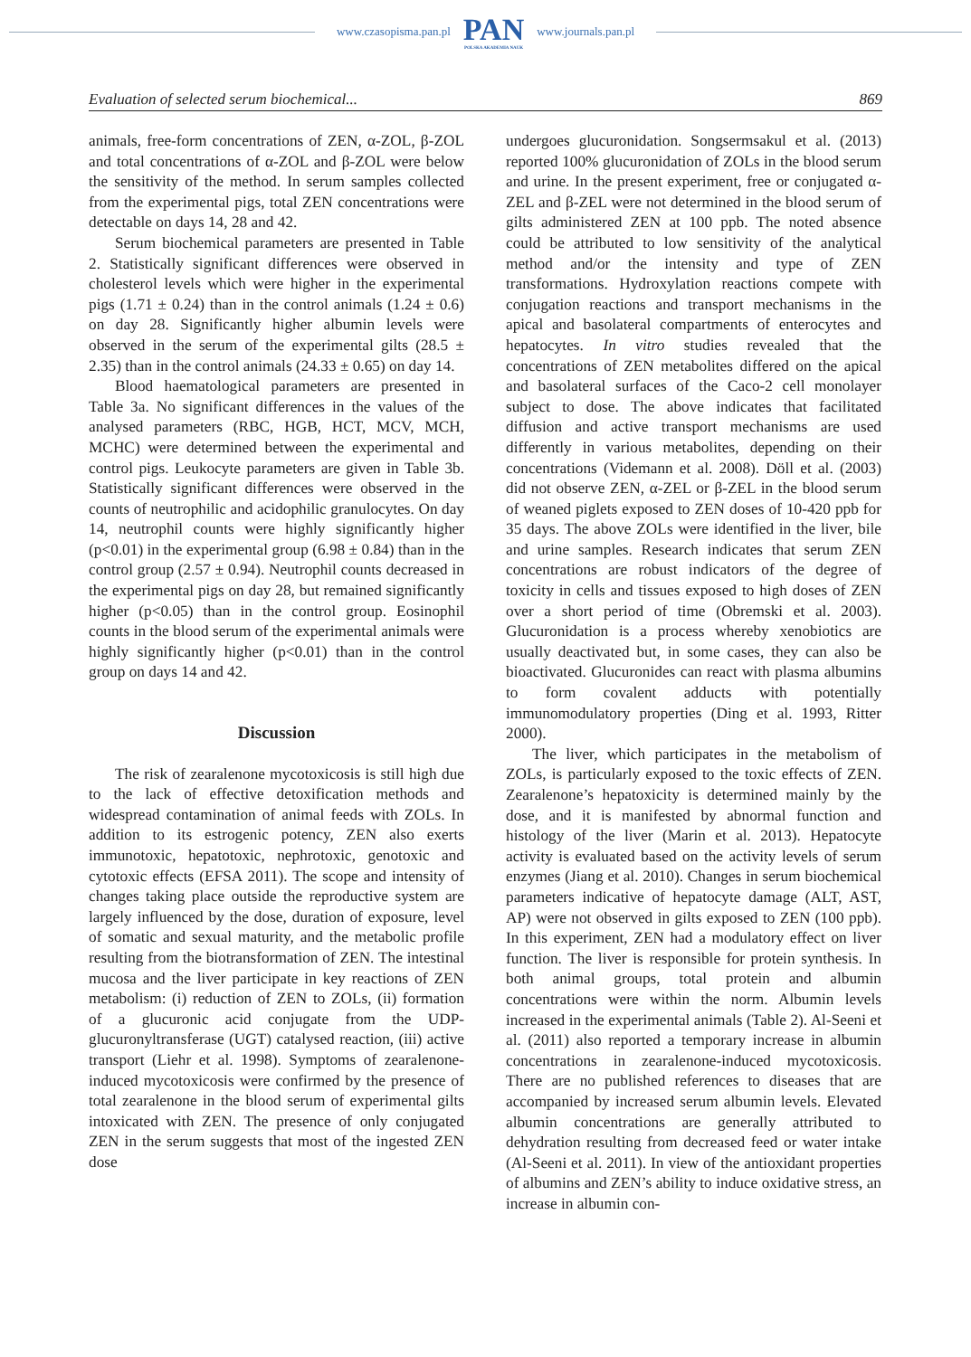www.czasopisma.pan.pl
PAN
POLSKA AKADEMIA NAUK
www.journals.pan.pl
Evaluation of selected serum biochemical... 869
animals, free-form concentrations of ZEN, α-ZOL, β-ZOL and total concentrations of α-ZOL and β-ZOL were below the sensitivity of the method. In serum samples collected from the experimental pigs, total ZEN concentrations were detectable on days 14, 28 and 42.
Serum biochemical parameters are presented in Table 2. Statistically significant differences were observed in cholesterol levels which were higher in the experimental pigs (1.71 ± 0.24) than in the control animals (1.24 ± 0.6) on day 28. Significantly higher albumin levels were observed in the serum of the experimental gilts (28.5 ± 2.35) than in the control animals (24.33 ± 0.65) on day 14.
Blood haematological parameters are presented in Table 3a. No significant differences in the values of the analysed parameters (RBC, HGB, HCT, MCV, MCH, MCHC) were determined between the experimental and control pigs. Leukocyte parameters are given in Table 3b. Statistically significant differences were observed in the counts of neutrophilic and acidophilic granulocytes. On day 14, neutrophil counts were highly significantly higher (p<0.01) in the experimental group (6.98 ± 0.84) than in the control group (2.57 ± 0.94). Neutrophil counts decreased in the experimental pigs on day 28, but remained significantly higher (p<0.05) than in the control group. Eosinophil counts in the blood serum of the experimental animals were highly significantly higher (p<0.01) than in the control group on days 14 and 42.
Discussion
The risk of zearalenone mycotoxicosis is still high due to the lack of effective detoxification methods and widespread contamination of animal feeds with ZOLs. In addition to its estrogenic potency, ZEN also exerts immunotoxic, hepatotoxic, nephrotoxic, genotoxic and cytotoxic effects (EFSA 2011). The scope and intensity of changes taking place outside the reproductive system are largely influenced by the dose, duration of exposure, level of somatic and sexual maturity, and the metabolic profile resulting from the biotransformation of ZEN. The intestinal mucosa and the liver participate in key reactions of ZEN metabolism: (i) reduction of ZEN to ZOLs, (ii) formation of a glucuronic acid conjugate from the UDP-glucuronyltransferase (UGT) catalysed reaction, (iii) active transport (Liehr et al. 1998). Symptoms of zearalenone-induced mycotoxicosis were confirmed by the presence of total zearalenone in the blood serum of experimental gilts intoxicated with ZEN. The presence of only conjugated ZEN in the serum suggests that most of the ingested ZEN dose
undergoes glucuronidation. Songsermsakul et al. (2013) reported 100% glucuronidation of ZOLs in the blood serum and urine. In the present experiment, free or conjugated α-ZEL and β-ZEL were not determined in the blood serum of gilts administered ZEN at 100 ppb. The noted absence could be attributed to low sensitivity of the analytical method and/or the intensity and type of ZEN transformations. Hydroxylation reactions compete with conjugation reactions and transport mechanisms in the apical and basolateral compartments of enterocytes and hepatocytes. In vitro studies revealed that the concentrations of ZEN metabolites differed on the apical and basolateral surfaces of the Caco-2 cell monolayer subject to dose. The above indicates that facilitated diffusion and active transport mechanisms are used differently in various metabolites, depending on their concentrations (Videmann et al. 2008). Döll et al. (2003) did not observe ZEN, α-ZEL or β-ZEL in the blood serum of weaned piglets exposed to ZEN doses of 10-420 ppb for 35 days. The above ZOLs were identified in the liver, bile and urine samples. Research indicates that serum ZEN concentrations are robust indicators of the degree of toxicity in cells and tissues exposed to high doses of ZEN over a short period of time (Obremski et al. 2003). Glucuronidation is a process whereby xenobiotics are usually deactivated but, in some cases, they can also be bioactivated. Glucuronides can react with plasma albumins to form covalent adducts with potentially immunomodulatory properties (Ding et al. 1993, Ritter 2000).
The liver, which participates in the metabolism of ZOLs, is particularly exposed to the toxic effects of ZEN. Zearalenone’s hepatoxicity is determined mainly by the dose, and it is manifested by abnormal function and histology of the liver (Marin et al. 2013). Hepatocyte activity is evaluated based on the activity levels of serum enzymes (Jiang et al. 2010). Changes in serum biochemical parameters indicative of hepatocyte damage (ALT, AST, AP) were not observed in gilts exposed to ZEN (100 ppb). In this experiment, ZEN had a modulatory effect on liver function. The liver is responsible for protein synthesis. In both animal groups, total protein and albumin concentrations were within the norm. Albumin levels increased in the experimental animals (Table 2). Al-Seeni et al. (2011) also reported a temporary increase in albumin concentrations in zearalenone-induced mycotoxicosis. There are no published references to diseases that are accompanied by increased serum albumin levels. Elevated albumin concentrations are generally attributed to dehydration resulting from decreased feed or water intake (Al-Seeni et al. 2011). In view of the antioxidant properties of albumins and ZEN’s ability to induce oxidative stress, an increase in albumin con-